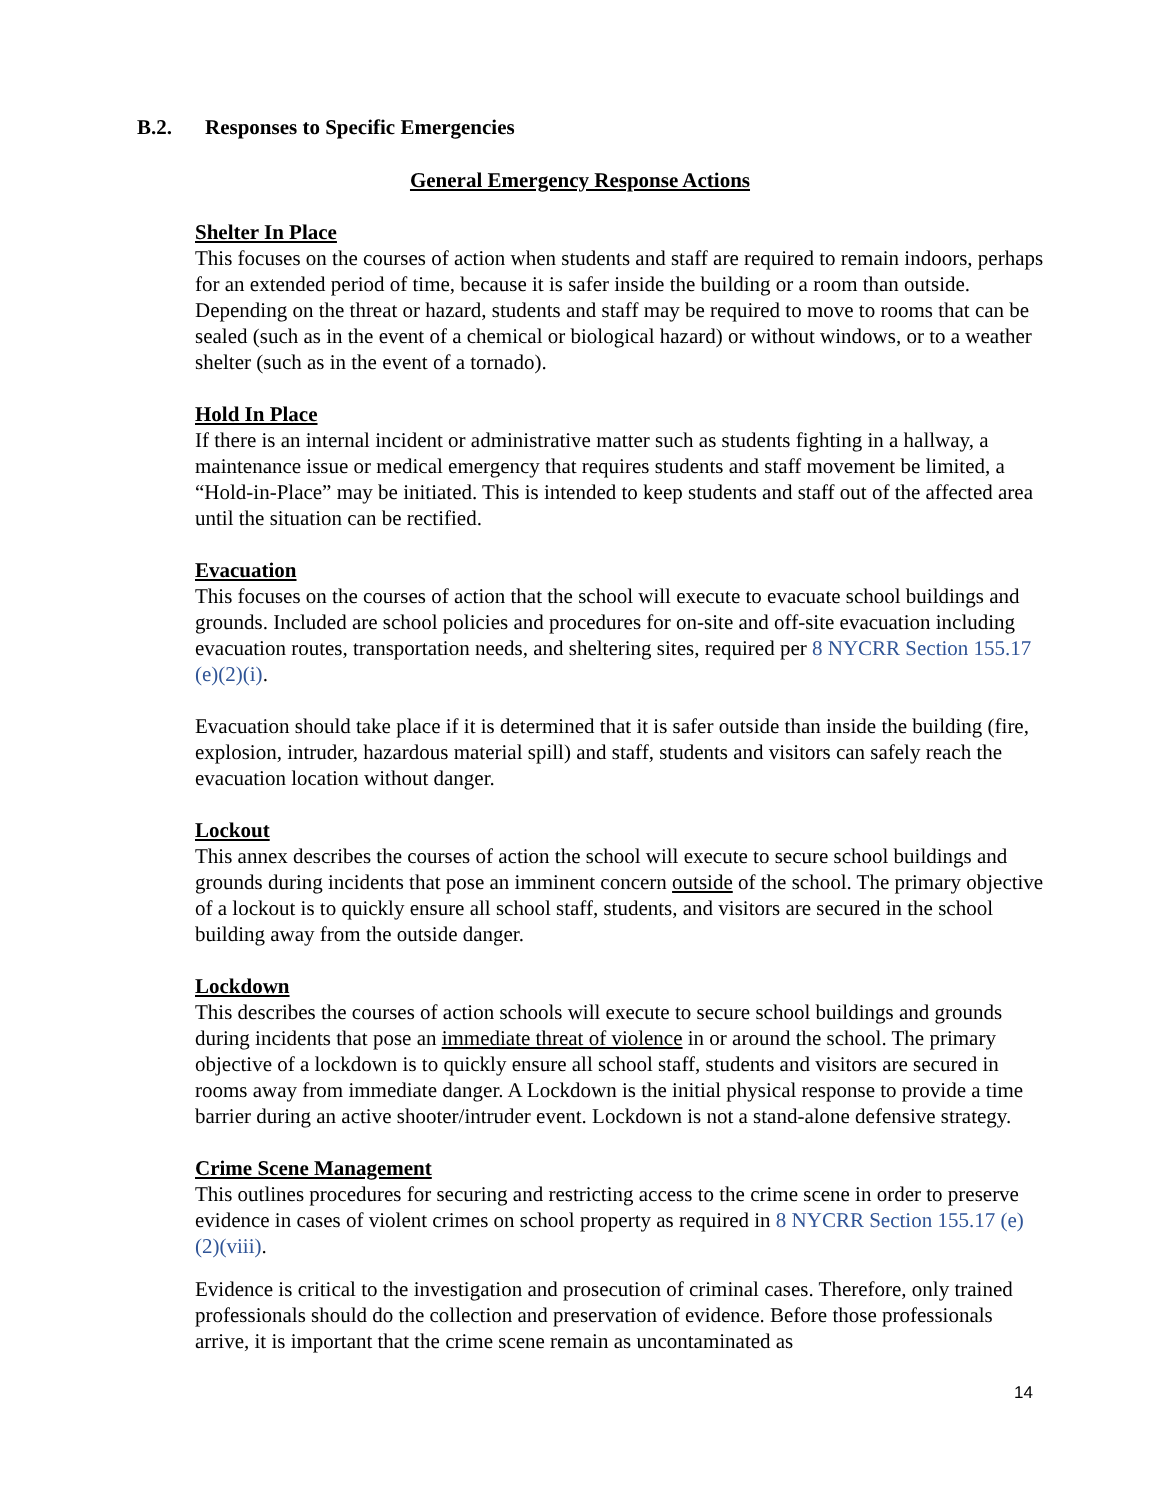B.2. Responses to Specific Emergencies
General Emergency Response Actions
Shelter In Place
This focuses on the courses of action when students and staff are required to remain indoors, perhaps for an extended period of time, because it is safer inside the building or a room than outside. Depending on the threat or hazard, students and staff may be required to move to rooms that can be sealed (such as in the event of a chemical or biological hazard) or without windows, or to a weather shelter (such as in the event of a tornado).
Hold In Place
If there is an internal incident or administrative matter such as students fighting in a hallway, a maintenance issue or medical emergency that requires students and staff movement be limited, a “Hold-in-Place” may be initiated. This is intended to keep students and staff out of the affected area until the situation can be rectified.
Evacuation
This focuses on the courses of action that the school will execute to evacuate school buildings and grounds. Included are school policies and procedures for on-site and off-site evacuation including evacuation routes, transportation needs, and sheltering sites, required per 8 NYCRR Section 155.17 (e)(2)(i).
Evacuation should take place if it is determined that it is safer outside than inside the building (fire, explosion, intruder, hazardous material spill) and staff, students and visitors can safely reach the evacuation location without danger.
Lockout
This annex describes the courses of action the school will execute to secure school buildings and grounds during incidents that pose an imminent concern outside of the school. The primary objective of a lockout is to quickly ensure all school staff, students, and visitors are secured in the school building away from the outside danger.
Lockdown
This describes the courses of action schools will execute to secure school buildings and grounds during incidents that pose an immediate threat of violence in or around the school. The primary objective of a lockdown is to quickly ensure all school staff, students and visitors are secured in rooms away from immediate danger. A Lockdown is the initial physical response to provide a time barrier during an active shooter/intruder event. Lockdown is not a stand-alone defensive strategy.
Crime Scene Management
This outlines procedures for securing and restricting access to the crime scene in order to preserve evidence in cases of violent crimes on school property as required in 8 NYCRR Section 155.17 (e)(2)(viii).
Evidence is critical to the investigation and prosecution of criminal cases. Therefore, only trained professionals should do the collection and preservation of evidence. Before those professionals arrive, it is important that the crime scene remain as uncontaminated as
14